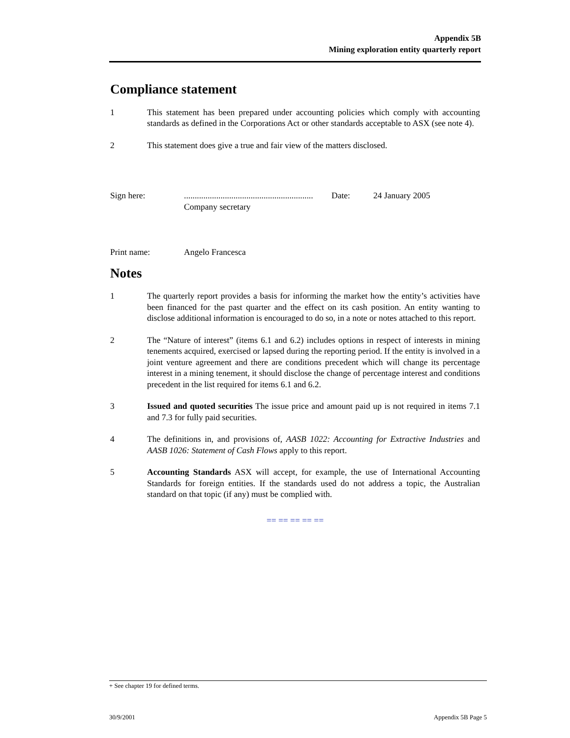Appendix 5B
Mining exploration entity quarterly report
Compliance statement
1 This statement has been prepared under accounting policies which comply with accounting standards as defined in the Corporations Act or other standards acceptable to ASX (see note 4).
2 This statement does give a true and fair view of the matters disclosed.
Sign here: ............................................................
Company secretary
Date: 24 January 2005
Print name: Angelo Francesca
Notes
1 The quarterly report provides a basis for informing the market how the entity’s activities have been financed for the past quarter and the effect on its cash position. An entity wanting to disclose additional information is encouraged to do so, in a note or notes attached to this report.
2 The “Nature of interest” (items 6.1 and 6.2) includes options in respect of interests in mining tenements acquired, exercised or lapsed during the reporting period. If the entity is involved in a joint venture agreement and there are conditions precedent which will change its percentage interest in a mining tenement, it should disclose the change of percentage interest and conditions precedent in the list required for items 6.1 and 6.2.
3 Issued and quoted securities The issue price and amount paid up is not required in items 7.1 and 7.3 for fully paid securities.
4 The definitions in, and provisions of, AASB 1022: Accounting for Extractive Industries and AASB 1026: Statement of Cash Flows apply to this report.
5 Accounting Standards ASX will accept, for example, the use of International Accounting Standards for foreign entities. If the standards used do not address a topic, the Australian standard on that topic (if any) must be complied with.
== == == == ==
+ See chapter 19 for defined terms.
30/9/2001 Appendix 5B Page 5